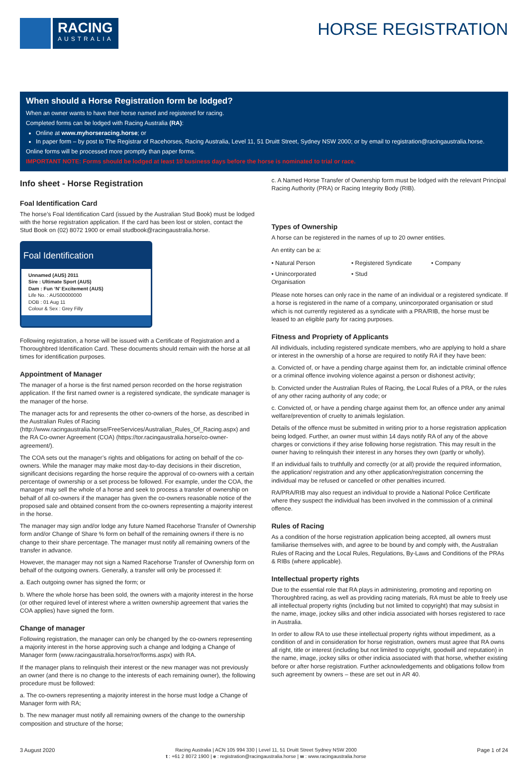RACING
AUSTRALIA
HORSE REGISTRATION
When should a Horse Registration form be lodged?
When an owner wants to have their horse named and registered for racing.
Completed forms can be lodged with Racing Australia (RA):
Online at www.myhorseracing.horse; or
In paper form – by post to The Registrar of Racehorses, Racing Australia, Level 11, 51 Druitt Street, Sydney NSW 2000; or by email to registration@racingaustralia.horse.
Online forms will be processed more promptly than paper forms.
IMPORTANT NOTE: Forms should be lodged at least 10 business days before the horse is nominated to trial or race.
Info sheet - Horse Registration
Foal Identification Card
The horse’s Foal Identification Card (issued by the Australian Stud Book) must be lodged with the horse registration application. If the card has been lost or stolen, contact the Stud Book on (02) 8072 1900 or email studbook@racingaustralia.horse.
Foal Identification
Unnamed (AUS) 2011
Sire : Ultimate Sport (AUS)
Dam : Fun ‘N’ Excitement (AUS)
Life No. : AUS00000000
DOB : 01 Aug 11
Colour & Sex : Grey Filly
Following registration, a horse will be issued with a Certificate of Registration and a Thoroughbred Identification Card. These documents should remain with the horse at all times for identification purposes.
Appointment of Manager
The manager of a horse is the first named person recorded on the horse registration application. If the first named owner is a registered syndicate, the syndicate manager is the manager of the horse.
The manager acts for and represents the other co-owners of the horse, as described in the Australian Rules of Racing (http://www.racingaustralia.horse/FreeServices/Australian_Rules_Of_Racing.aspx) and the RA Co-owner Agreement (COA) (https://tor.racingaustralia.horse/co-owner-agreement/).
The COA sets out the manager’s rights and obligations for acting on behalf of the co-owners. While the manager may make most day-to-day decisions in their discretion, significant decisions regarding the horse require the approval of co-owners with a certain percentage of ownership or a set process be followed. For example, under the COA, the manager may sell the whole of a horse and seek to process a transfer of ownership on behalf of all co-owners if the manager has given the co-owners reasonable notice of the proposed sale and obtained consent from the co-owners representing a majority interest in the horse.
The manager may sign and/or lodge any future Named Racehorse Transfer of Ownership form and/or Change of Share % form on behalf of the remaining owners if there is no change to their share percentage. The manager must notify all remaining owners of the transfer in advance.
However, the manager may not sign a Named Racehorse Transfer of Ownership form on behalf of the outgoing owners. Generally, a transfer will only be processed if:
a. Each outgoing owner has signed the form; or
b. Where the whole horse has been sold, the owners with a majority interest in the horse (or other required level of interest where a written ownership agreement that varies the COA applies) have signed the form.
Change of manager
Following registration, the manager can only be changed by the co-owners representing a majority interest in the horse approving such a change and lodging a Change of Manager form (www.racingaustralia.horse/ror/forms.aspx) with RA.
If the manager plans to relinquish their interest or the new manager was not previously an owner (and there is no change to the interests of each remaining owner), the following procedure must be followed:
a. The co-owners representing a majority interest in the horse must lodge a Change of Manager form with RA;
b. The new manager must notify all remaining owners of the change to the ownership composition and structure of the horse;
c. A Named Horse Transfer of Ownership form must be lodged with the relevant Principal Racing Authority (PRA) or Racing Integrity Body (RIB).
Types of Ownership
A horse can be registered in the names of up to 20 owner entities.
An entity can be a:
• Natural Person • Registered Syndicate • Company • Unincorporated Organisation • Stud
Please note horses can only race in the name of an individual or a registered syndicate. If a horse is registered in the name of a company, unincorporated organisation or stud which is not currently registered as a syndicate with a PRA/RIB, the horse must be leased to an eligible party for racing purposes.
Fitness and Propriety of Applicants
All individuals, including registered syndicate members, who are applying to hold a share or interest in the ownership of a horse are required to notify RA if they have been:
a. Convicted of, or have a pending charge against them for, an indictable criminal offence or a criminal offence involving violence against a person or dishonest activity;
b. Convicted under the Australian Rules of Racing, the Local Rules of a PRA, or the rules of any other racing authority of any code; or
c. Convicted of, or have a pending charge against them for, an offence under any animal welfare/prevention of cruelty to animals legislation.
Details of the offence must be submitted in writing prior to a horse registration application being lodged. Further, an owner must within 14 days notify RA of any of the above charges or convictions if they arise following horse registration. This may result in the owner having to relinquish their interest in any horses they own (partly or wholly).
If an individual fails to truthfully and correctly (or at all) provide the required information, the application/ registration and any other application/registration concerning the individual may be refused or cancelled or other penalties incurred.
RA/PRA/RIB may also request an individual to provide a National Police Certificate where they suspect the individual has been involved in the commission of a criminal offence.
Rules of Racing
As a condition of the horse registration application being accepted, all owners must familiarise themselves with, and agree to be bound by and comply with, the Australian Rules of Racing and the Local Rules, Regulations, By-Laws and Conditions of the PRAs & RIBs (where applicable).
Intellectual property rights
Due to the essential role that RA plays in administering, promoting and reporting on Thoroughbred racing, as well as providing racing materials, RA must be able to freely use all intellectual property rights (including but not limited to copyright) that may subsist in the name, image, jockey silks and other indicia associated with horses registered to race in Australia.
In order to allow RA to use these intellectual property rights without impediment, as a condition of and in consideration for horse registration, owners must agree that RA owns all right, title or interest (including but not limited to copyright, goodwill and reputation) in the name, image, jockey silks or other indicia associated with that horse, whether existing before or after horse registration. Further acknowledgements and obligations follow from such agreement by owners – these are set out in AR 40.
3 August 2020 Racing Australia | ACN 105 994 330 | Level 11, 51 Druitt Street Sydney NSW 2000
t : +61 2 8072 1900 | e : registration@racingaustralia.horse | w : www.racingaustralia.horse
Page 1 of 24